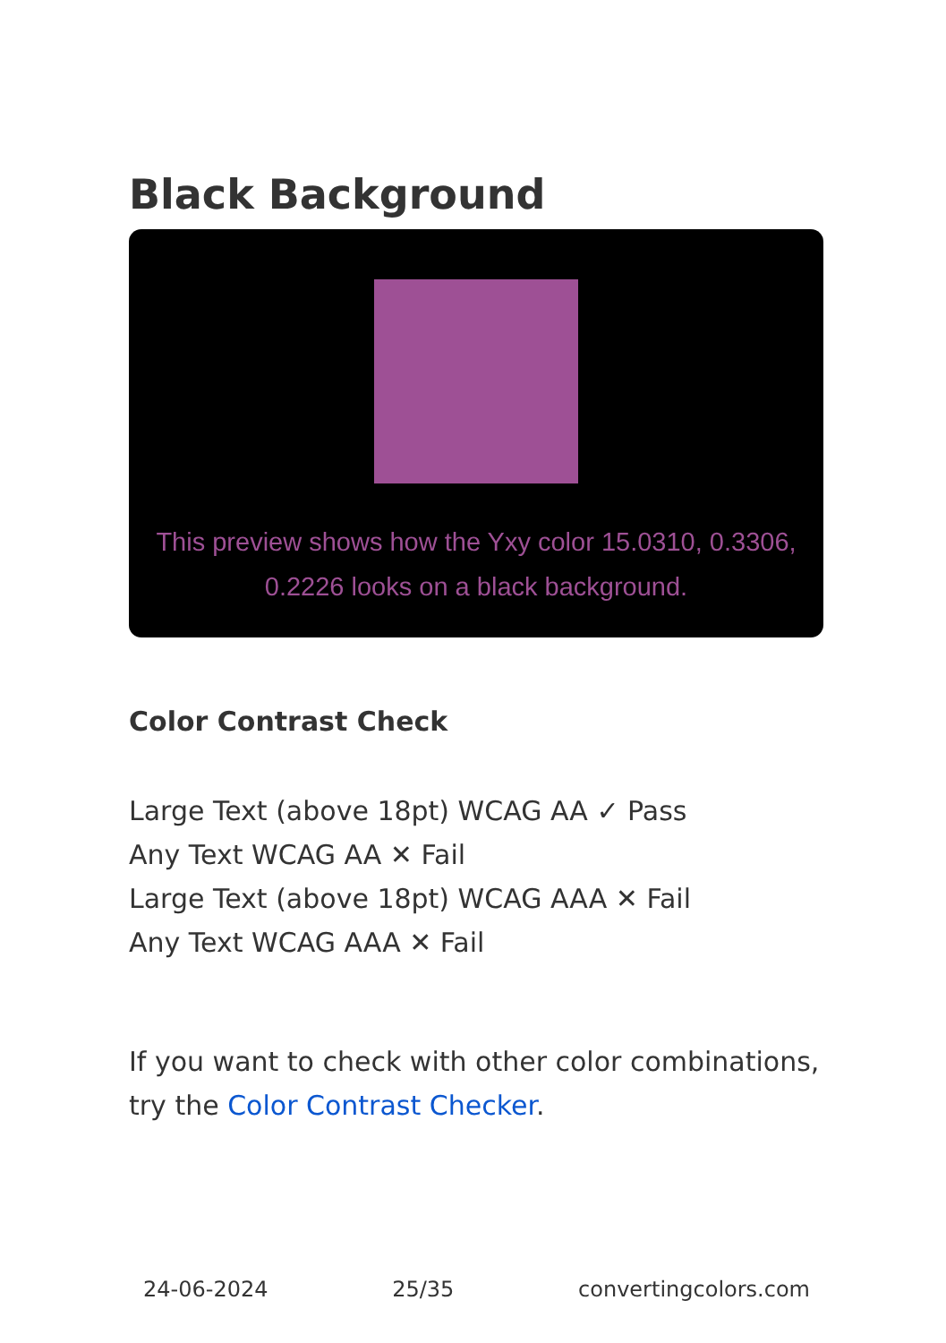Black Background
This preview shows how the Yxy color 15.0310, 0.3306, 0.2226 looks on a black background.
Color Contrast Check
Large Text (above 18pt) WCAG AA ✓ Pass
Any Text WCAG AA ✕ Fail
Large Text (above 18pt) WCAG AAA ✕ Fail
Any Text WCAG AAA ✕ Fail
If you want to check with other color combinations, try the Color Contrast Checker.
24-06-2024 25/35 convertingcolors.com